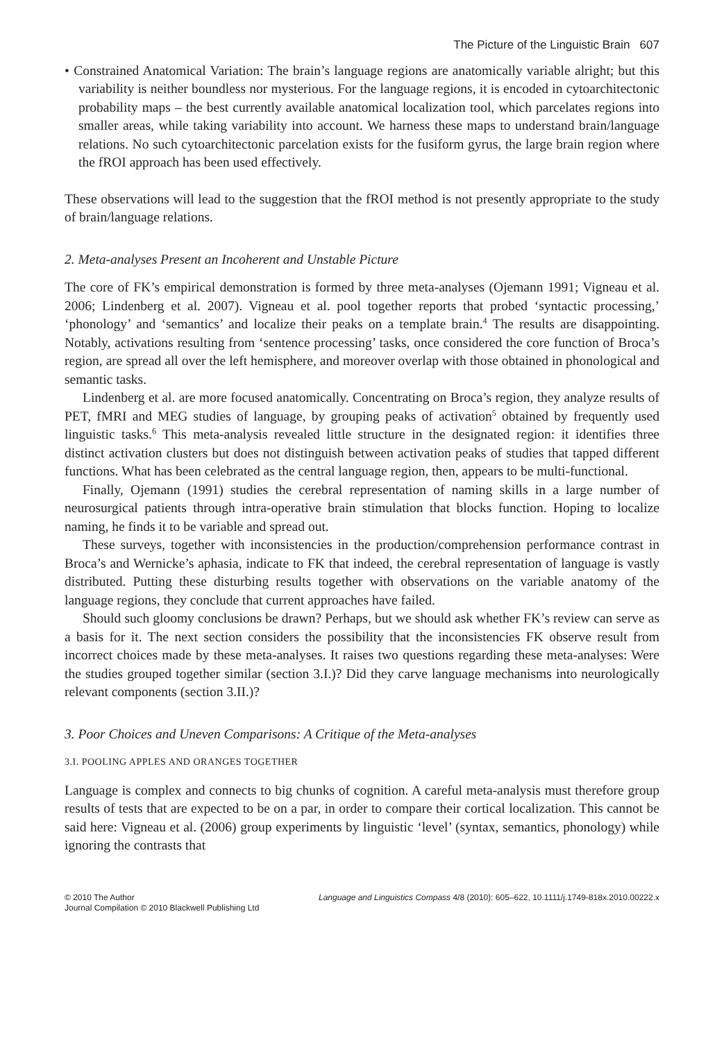The Picture of the Linguistic Brain 607
• Constrained Anatomical Variation: The brain’s language regions are anatomically variable alright; but this variability is neither boundless nor mysterious. For the language regions, it is encoded in cytoarchitectonic probability maps – the best currently available anatomical localization tool, which parcelates regions into smaller areas, while taking variability into account. We harness these maps to understand brain/language relations. No such cytoarchitectonic parcelation exists for the fusiform gyrus, the large brain region where the fROI approach has been used effectively.
These observations will lead to the suggestion that the fROI method is not presently appropriate to the study of brain/language relations.
2. Meta-analyses Present an Incoherent and Unstable Picture
The core of FK’s empirical demonstration is formed by three meta-analyses (Ojemann 1991; Vigneau et al. 2006; Lindenberg et al. 2007). Vigneau et al. pool together reports that probed ‘syntactic processing,’ ‘phonology’ and ‘semantics’ and localize their peaks on a template brain.<sup>4</sup> The results are disappointing. Notably, activations resulting from ‘sentence processing’ tasks, once considered the core function of Broca’s region, are spread all over the left hemisphere, and moreover overlap with those obtained in phonological and semantic tasks.
Lindenberg et al. are more focused anatomically. Concentrating on Broca’s region, they analyze results of PET, fMRI and MEG studies of language, by grouping peaks of activation<sup>5</sup> obtained by frequently used linguistic tasks.<sup>6</sup> This meta-analysis revealed little structure in the designated region: it identifies three distinct activation clusters but does not distinguish between activation peaks of studies that tapped different functions. What has been celebrated as the central language region, then, appears to be multi-functional.
Finally, Ojemann (1991) studies the cerebral representation of naming skills in a large number of neurosurgical patients through intra-operative brain stimulation that blocks function. Hoping to localize naming, he finds it to be variable and spread out.
These surveys, together with inconsistencies in the production/comprehension performance contrast in Broca’s and Wernicke’s aphasia, indicate to FK that indeed, the cerebral representation of language is vastly distributed. Putting these disturbing results together with observations on the variable anatomy of the language regions, they conclude that current approaches have failed.
Should such gloomy conclusions be drawn? Perhaps, but we should ask whether FK’s review can serve as a basis for it. The next section considers the possibility that the inconsistencies FK observe result from incorrect choices made by these meta-analyses. It raises two questions regarding these meta-analyses: Were the studies grouped together similar (section 3.I.)? Did they carve language mechanisms into neurologically relevant components (section 3.II.)?
3. Poor Choices and Uneven Comparisons: A Critique of the Meta-analyses
3.I. POOLING APPLES AND ORANGES TOGETHER
Language is complex and connects to big chunks of cognition. A careful meta-analysis must therefore group results of tests that are expected to be on a par, in order to compare their cortical localization. This cannot be said here: Vigneau et al. (2006) group experiments by linguistic ‘level’ (syntax, semantics, phonology) while ignoring the contrasts that
© 2010 The Author
Journal Compilation © 2010 Blackwell Publishing Ltd
Language and Linguistics Compass 4/8 (2010): 605–622, 10.1111/j.1749-818x.2010.00222.x